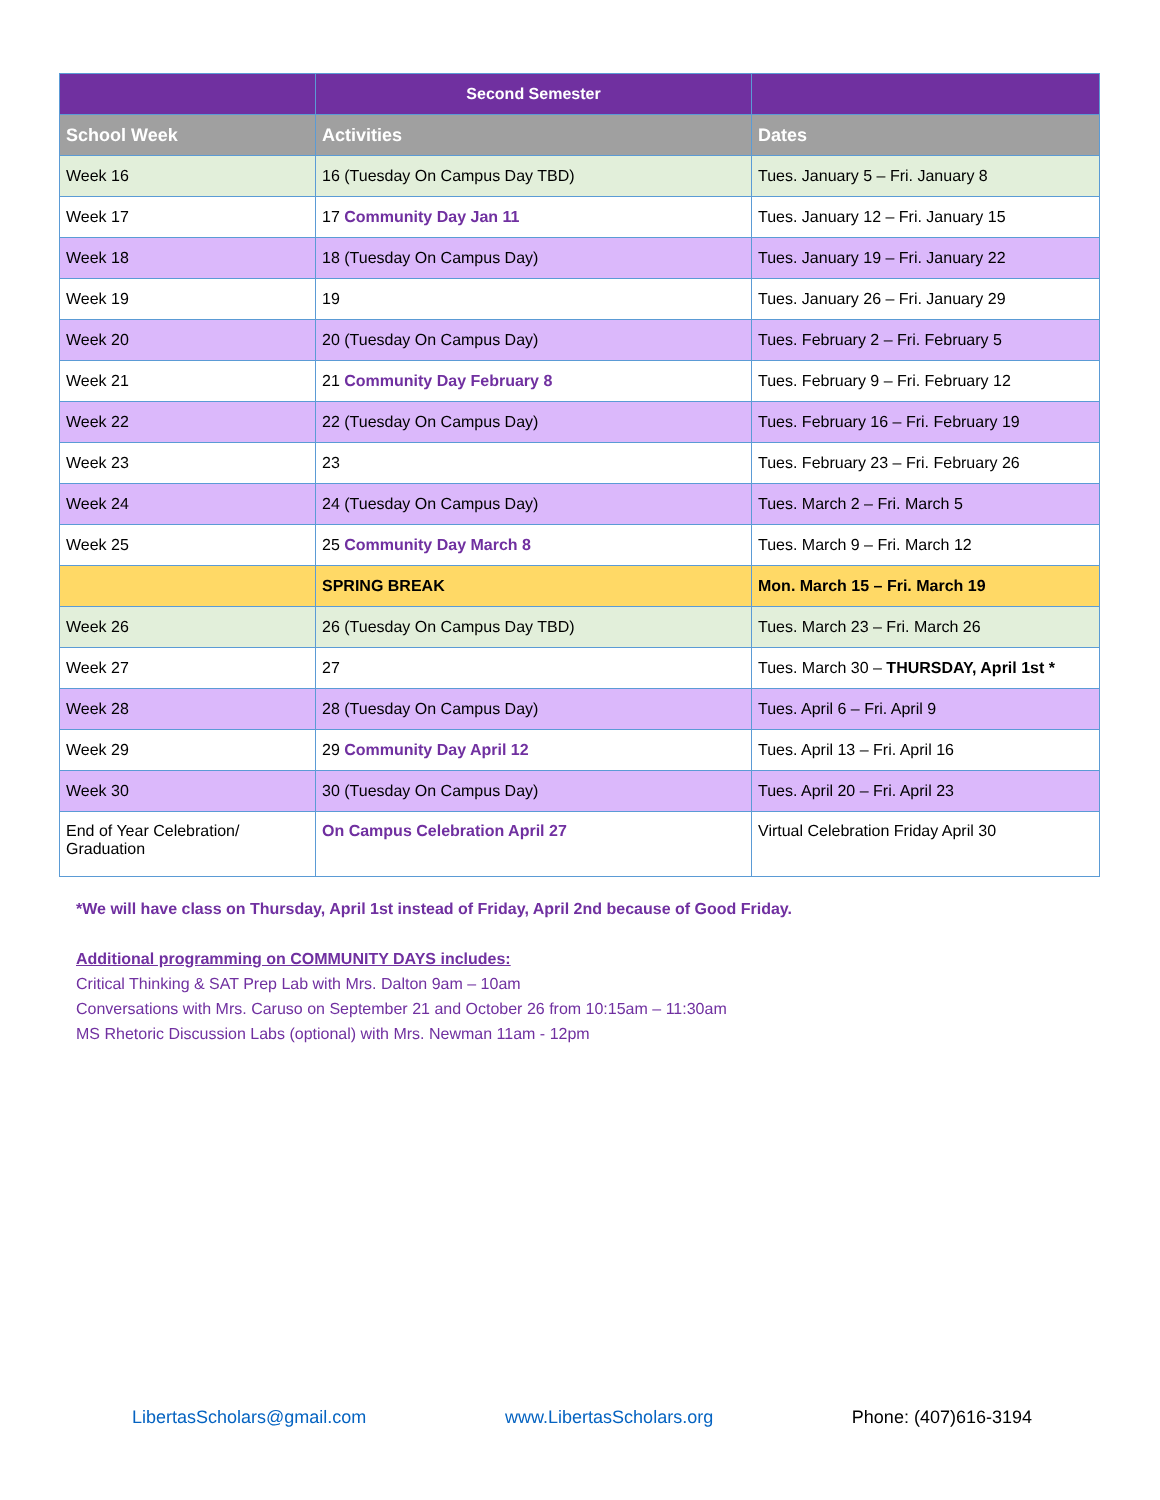| | Second Semester | |
| --- | --- | --- |
| School Week | Activities | Dates |
| Week 16 | 16 (Tuesday On Campus Day TBD) | Tues. January 5 – Fri. January 8 |
| Week 17 | 17 Community Day Jan 11 | Tues. January 12 – Fri. January 15 |
| Week 18 | 18 (Tuesday On Campus Day) | Tues. January 19 – Fri. January 22 |
| Week 19 | 19 | Tues. January 26 – Fri. January 29 |
| Week 20 | 20 (Tuesday On Campus Day) | Tues. February 2 – Fri. February 5 |
| Week 21 | 21 Community Day February 8 | Tues. February 9 – Fri. February 12 |
| Week 22 | 22 (Tuesday On Campus Day) | Tues. February 16 – Fri. February 19 |
| Week 23 | 23 | Tues. February 23 – Fri. February 26 |
| Week 24 | 24 (Tuesday On Campus Day) | Tues. March 2 – Fri. March 5 |
| Week 25 | 25 Community Day March 8 | Tues. March 9 – Fri. March 12 |
| | SPRING BREAK | Mon. March 15 – Fri. March 19 |
| Week 26 | 26 (Tuesday On Campus Day TBD) | Tues. March 23 – Fri. March 26 |
| Week 27 | 27 | Tues. March 30 – THURSDAY, April 1st * |
| Week 28 | 28 (Tuesday On Campus Day) | Tues. April 6 – Fri. April 9 |
| Week 29 | 29 Community Day April 12 | Tues. April 13 – Fri. April 16 |
| Week 30 | 30 (Tuesday On Campus Day) | Tues. April 20 – Fri. April 23 |
| End of Year Celebration/ Graduation | On Campus Celebration April 27 | Virtual Celebration Friday April 30 |
*We will have class on Thursday, April 1st instead of Friday, April 2nd because of Good Friday.
Additional programming on COMMUNITY DAYS includes:
Critical Thinking & SAT Prep Lab with Mrs. Dalton 9am – 10am
Conversations with Mrs. Caruso on September 21 and October 26 from 10:15am – 11:30am
MS Rhetoric Discussion Labs (optional) with Mrs. Newman 11am - 12pm
LibertasScholars@gmail.com www.LibertasScholars.org Phone: (407)616-3194